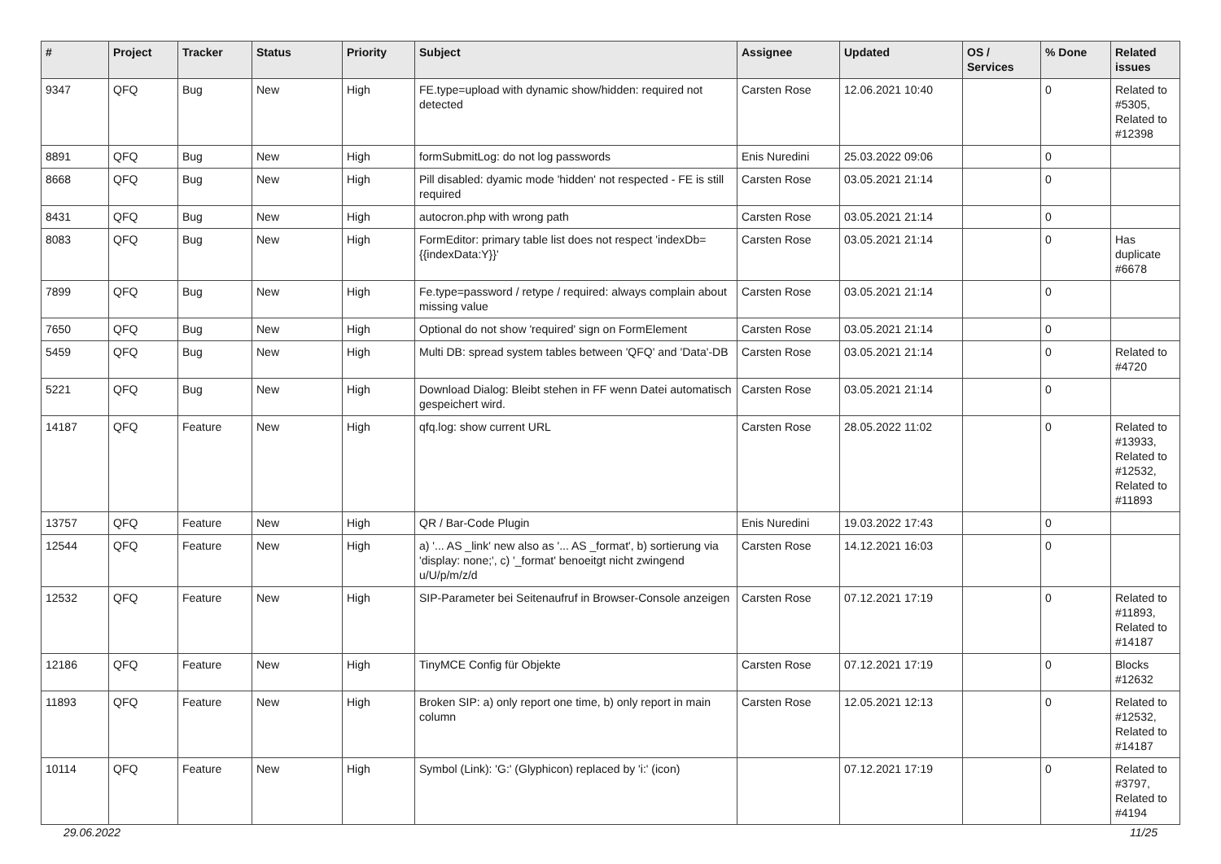| # | Project | Tracker | Status | Priority | Subject | Assignee | Updated | OS / Services | % Done | Related issues |
| --- | --- | --- | --- | --- | --- | --- | --- | --- | --- | --- |
| 9347 | QFQ | Bug | New | High | FE.type=upload with dynamic show/hidden: required not detected | Carsten Rose | 12.06.2021 10:40 | | 0 | Related to #5305, Related to #12398 |
| 8891 | QFQ | Bug | New | High | formSubmitLog: do not log passwords | Enis Nuredini | 25.03.2022 09:06 | | 0 | |
| 8668 | QFQ | Bug | New | High | Pill disabled: dyamic mode 'hidden' not respected - FE is still required | Carsten Rose | 03.05.2021 21:14 | | 0 | |
| 8431 | QFQ | Bug | New | High | autocron.php with wrong path | Carsten Rose | 03.05.2021 21:14 | | 0 | |
| 8083 | QFQ | Bug | New | High | FormEditor: primary table list does not respect 'indexDb={{indexData:Y}}' | Carsten Rose | 03.05.2021 21:14 | | 0 | Has duplicate #6678 |
| 7899 | QFQ | Bug | New | High | Fe.type=password / retype / required: always complain about missing value | Carsten Rose | 03.05.2021 21:14 | | 0 | |
| 7650 | QFQ | Bug | New | High | Optional do not show 'required' sign on FormElement | Carsten Rose | 03.05.2021 21:14 | | 0 | |
| 5459 | QFQ | Bug | New | High | Multi DB: spread system tables between 'QFQ' and 'Data'-DB | Carsten Rose | 03.05.2021 21:14 | | 0 | Related to #4720 |
| 5221 | QFQ | Bug | New | High | Download Dialog: Bleibt stehen in FF wenn Datei automatisch gespeichert wird. | Carsten Rose | 03.05.2021 21:14 | | 0 | |
| 14187 | QFQ | Feature | New | High | qfq.log: show current URL | Carsten Rose | 28.05.2022 11:02 | | 0 | Related to #13933, Related to #12532, Related to #11893 |
| 13757 | QFQ | Feature | New | High | QR / Bar-Code Plugin | Enis Nuredini | 19.03.2022 17:43 | | 0 | |
| 12544 | QFQ | Feature | New | High | a) '... AS _link' new also as '... AS _format', b) sortierung via 'display: none;', c) '_format' benoeitgt nicht zwingend u/U/p/m/z/d | Carsten Rose | 14.12.2021 16:03 | | 0 | |
| 12532 | QFQ | Feature | New | High | SIP-Parameter bei Seitenaufruf in Browser-Console anzeigen | Carsten Rose | 07.12.2021 17:19 | | 0 | Related to #11893, Related to #14187 |
| 12186 | QFQ | Feature | New | High | TinyMCE Config für Objekte | Carsten Rose | 07.12.2021 17:19 | | 0 | Blocks #12632 |
| 11893 | QFQ | Feature | New | High | Broken SIP: a) only report one time, b) only report in main column | Carsten Rose | 12.05.2021 12:13 | | 0 | Related to #12532, Related to #14187 |
| 10114 | QFQ | Feature | New | High | Symbol (Link): 'G:' (Glyphicon) replaced by 'i:' (icon) | | 07.12.2021 17:19 | | 0 | Related to #3797, Related to #4194 |
29.06.2022 11/25